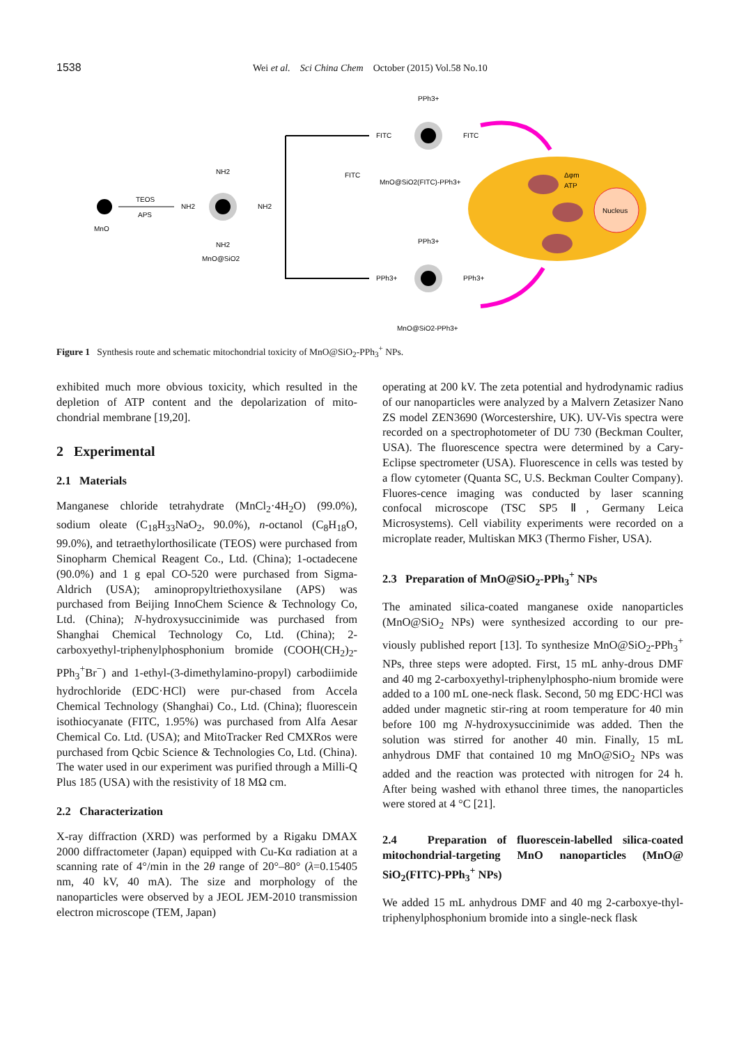1538 Wei et al. Sci China Chem October (2015) Vol.58 No.10
MnO
TEOS
APS
NH2
NH2
NH2
NH2
MnO@SiO2
FITC
FITC
FITC
PPh3+
MnO@SiO2(FITC)-PPh3+
PPh3+
PPh3+
PPh3+
MnO@SiO2-PPh3+
Nucleus
Δφm
ATP
Figure 1 Synthesis route and schematic mitochondrial toxicity of MnO@SiO<sub>2</sub>-PPh<sub>3</sub><sup>+</sup> NPs.
exhibited much more obvious toxicity, which resulted in the depletion of ATP content and the depolarization of mito-chondrial membrane [19,20].
2 Experimental
2.1 Materials
Manganese chloride tetrahydrate (MnCl<sub>2</sub>·4H<sub>2</sub>O) (99.0%), sodium oleate (C<sub>18</sub>H<sub>33</sub>NaO<sub>2</sub>, 90.0%), n-octanol (C<sub>8</sub>H<sub>18</sub>O, 99.0%), and tetraethylorthosilicate (TEOS) were purchased from Sinopharm Chemical Reagent Co., Ltd. (China); 1-octadecene (90.0%) and 1 g epal CO-520 were purchased from Sigma-Aldrich (USA); aminopropyltriethoxysilane (APS) was purchased from Beijing InnoChem Science & Technology Co, Ltd. (China); N-hydroxysuccinimide was purchased from Shanghai Chemical Technology Co, Ltd. (China); 2-carboxyethyl-triphenylphosphonium bromide (COOH(CH<sub>2</sub>)<sub>2</sub>-PPh<sub>3</sub><sup>+</sup>Br<sup>−</sup>) and 1-ethyl-(3-dimethylamino-propyl) carbodiimide hydrochloride (EDC·HCl) were pur-chased from Accela Chemical Technology (Shanghai) Co., Ltd. (China); fluorescein isothiocyanate (FITC, 1.95%) was purchased from Alfa Aesar Chemical Co. Ltd. (USA); and MitoTracker Red CMXRos were purchased from Qcbic Science & Technologies Co, Ltd. (China). The water used in our experiment was purified through a Milli-Q Plus 185 (USA) with the resistivity of 18 MΩ cm.
2.2 Characterization
X-ray diffraction (XRD) was performed by a Rigaku DMAX 2000 diffractometer (Japan) equipped with Cu-Kα radiation at a scanning rate of 4°/min in the 2θ range of 20°–80° (λ=0.15405 nm, 40 kV, 40 mA). The size and morphology of the nanoparticles were observed by a JEOL JEM-2010 transmission electron microscope (TEM, Japan)
operating at 200 kV. The zeta potential and hydrodynamic radius of our nanoparticles were analyzed by a Malvern Zetasizer Nano ZS model ZEN3690 (Worcestershire, UK). UV-Vis spectra were recorded on a spectrophotometer of DU 730 (Beckman Coulter, USA). The fluorescence spectra were determined by a Cary-Eclipse spectrometer (USA). Fluorescence in cells was tested by a flow cytometer (Quanta SC, U.S. Beckman Coulter Company). Fluores-cence imaging was conducted by laser scanning confocal microscope (TSC SP5 Ⅱ, Germany Leica Microsystems). Cell viability experiments were recorded on a microplate reader, Multiskan MK3 (Thermo Fisher, USA).
2.3 Preparation of MnO@SiO<sub>2</sub>-PPh<sub>3</sub><sup>+</sup> NPs
The aminated silica-coated manganese oxide nanoparticles (MnO@SiO<sub>2</sub> NPs) were synthesized according to our pre-viously published report [13]. To synthesize MnO@SiO<sub>2</sub>-PPh<sub>3</sub><sup>+</sup> NPs, three steps were adopted. First, 15 mL anhy-drous DMF and 40 mg 2-carboxyethyl-triphenylphospho-nium bromide were added to a 100 mL one-neck flask. Second, 50 mg EDC·HCl was added under magnetic stir-ring at room temperature for 40 min before 100 mg N-hydroxysuccinimide was added. Then the solution was stirred for another 40 min. Finally, 15 mL anhydrous DMF that contained 10 mg MnO@SiO<sub>2</sub> NPs was added and the reaction was protected with nitrogen for 24 h. After being washed with ethanol three times, the nanoparticles were stored at 4 °C [21].
2.4 Preparation of fluorescein-labelled silica-coated mitochondrial-targeting MnO nanoparticles (MnO@ SiO<sub>2</sub>(FITC)-PPh<sub>3</sub><sup>+</sup> NPs)
We added 15 mL anhydrous DMF and 40 mg 2-carboxye-thyl-triphenylphosphonium bromide into a single-neck flask